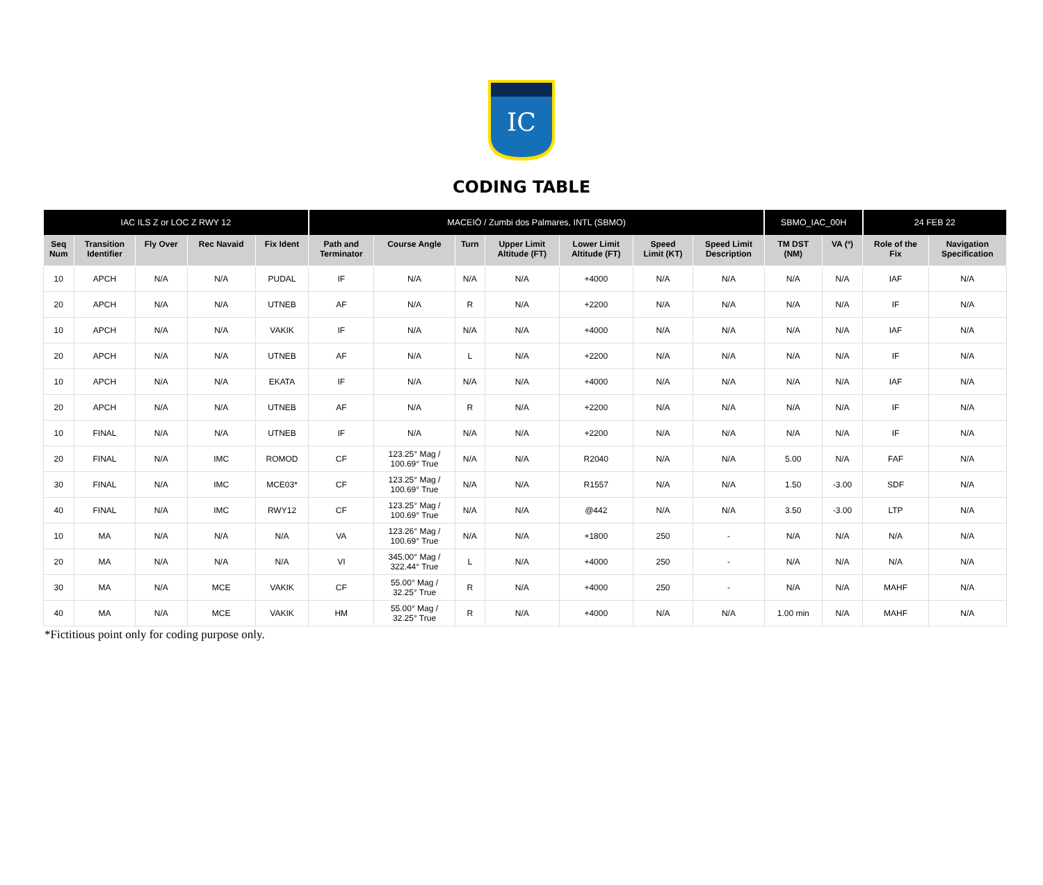IC
CODING TABLE
| IAC ILS Z or LOC Z RWY 12 | | | | | MACEIÓ / Zumbi dos Palmares, INTL (SBMO) | | | | | | | SBMO_IAC_00H | | 24 FEB 22 | |
| Seq Num | Transition Identifier | Fly Over | Rec Navaid | Fix Ident | Path and Terminator | Course Angle | Turn | Upper Limit Altitude (FT) | Lower Limit Altitude (FT) | Speed Limit (KT) | Speed Limit Description | TM DST (NM) | VA (º) | Role of the Fix | Navigation Specification |
| 10 | APCH | N/A | N/A | PUDAL | IF | N/A | N/A | N/A | +4000 | N/A | N/A | N/A | N/A | IAF | N/A |
| 20 | APCH | N/A | N/A | UTNEB | AF | N/A | R | N/A | +2200 | N/A | N/A | N/A | N/A | IF | N/A |
| 10 | APCH | N/A | N/A | VAKIK | IF | N/A | N/A | N/A | +4000 | N/A | N/A | N/A | N/A | IAF | N/A |
| 20 | APCH | N/A | N/A | UTNEB | AF | N/A | L | N/A | +2200 | N/A | N/A | N/A | N/A | IF | N/A |
| 10 | APCH | N/A | N/A | EKATA | IF | N/A | N/A | N/A | +4000 | N/A | N/A | N/A | N/A | IAF | N/A |
| 20 | APCH | N/A | N/A | UTNEB | AF | N/A | R | N/A | +2200 | N/A | N/A | N/A | N/A | IF | N/A |
| 10 | FINAL | N/A | N/A | UTNEB | IF | N/A | N/A | N/A | +2200 | N/A | N/A | N/A | N/A | IF | N/A |
| 20 | FINAL | N/A | IMC | ROMOD | CF | 123.25° Mag / 100.69° True | N/A | N/A | R2040 | N/A | N/A | 5.00 | N/A | FAF | N/A |
| 30 | FINAL | N/A | IMC | MCE03* | CF | 123.25° Mag / 100.69° True | N/A | N/A | R1557 | N/A | N/A | 1.50 | -3.00 | SDF | N/A |
| 40 | FINAL | N/A | IMC | RWY12 | CF | 123.25° Mag / 100.69° True | N/A | N/A | @442 | N/A | N/A | 3.50 | -3.00 | LTP | N/A |
| 10 | MA | N/A | N/A | N/A | VA | 123.26° Mag / 100.69° True | N/A | N/A | +1800 | 250 | - | N/A | N/A | N/A | N/A |
| 20 | MA | N/A | N/A | N/A | VI | 345.00° Mag / 322.44° True | L | N/A | +4000 | 250 | - | N/A | N/A | N/A | N/A |
| 30 | MA | N/A | MCE | VAKIK | CF | 55.00° Mag / 32.25° True | R | N/A | +4000 | 250 | - | N/A | N/A | MAHF | N/A |
| 40 | MA | N/A | MCE | VAKIK | HM | 55.00° Mag / 32.25° True | R | N/A | +4000 | N/A | N/A | 1.00 min | N/A | MAHF | N/A |
*Fictitious point only for coding purpose only.